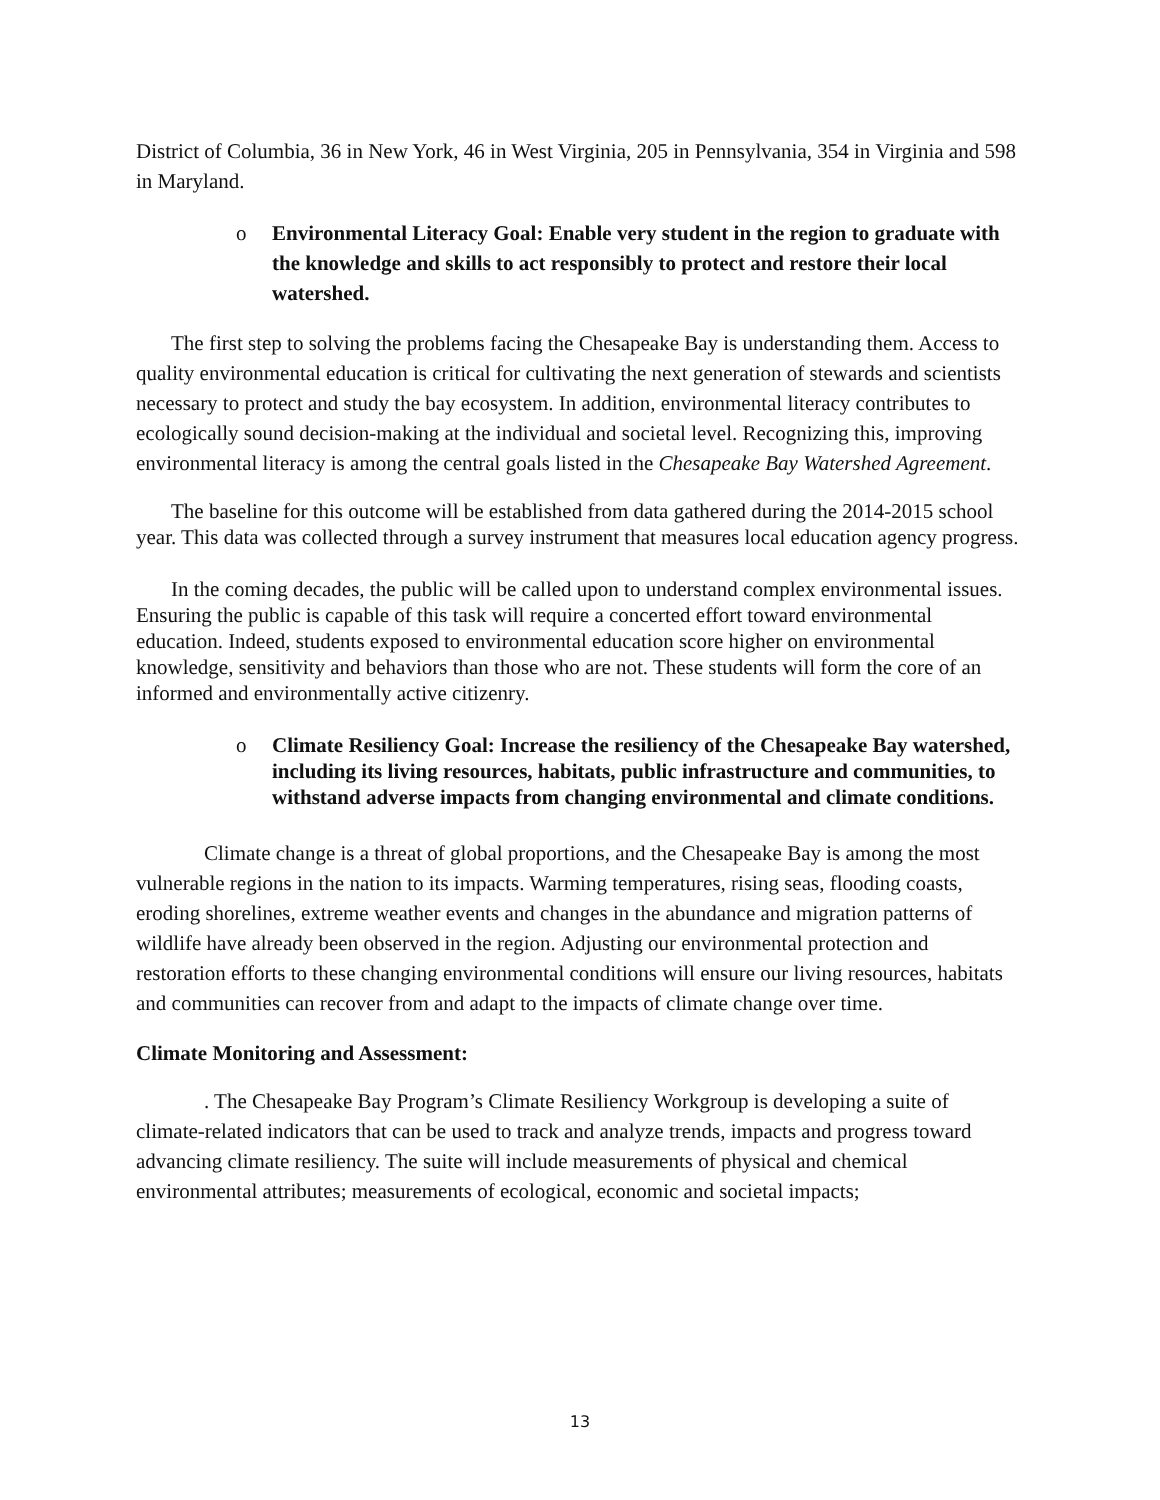District of Columbia, 36 in New York, 46 in West Virginia, 205 in Pennsylvania, 354 in Virginia and 598 in Maryland.
o Environmental Literacy Goal: Enable very student in the region to graduate with the knowledge and skills to act responsibly to protect and restore their local watershed.
The first step to solving the problems facing the Chesapeake Bay is understanding them. Access to quality environmental education is critical for cultivating the next generation of stewards and scientists necessary to protect and study the bay ecosystem. In addition, environmental literacy contributes to ecologically sound decision-making at the individual and societal level. Recognizing this, improving environmental literacy is among the central goals listed in the Chesapeake Bay Watershed Agreement.
The baseline for this outcome will be established from data gathered during the 2014-2015 school year. This data was collected through a survey instrument that measures local education agency progress.
In the coming decades, the public will be called upon to understand complex environmental issues. Ensuring the public is capable of this task will require a concerted effort toward environmental education. Indeed, students exposed to environmental education score higher on environmental knowledge, sensitivity and behaviors than those who are not. These students will form the core of an informed and environmentally active citizenry.
o Climate Resiliency Goal: Increase the resiliency of the Chesapeake Bay watershed, including its living resources, habitats, public infrastructure and communities, to withstand adverse impacts from changing environmental and climate conditions.
Climate change is a threat of global proportions, and the Chesapeake Bay is among the most vulnerable regions in the nation to its impacts. Warming temperatures, rising seas, flooding coasts, eroding shorelines, extreme weather events and changes in the abundance and migration patterns of wildlife have already been observed in the region. Adjusting our environmental protection and restoration efforts to these changing environmental conditions will ensure our living resources, habitats and communities can recover from and adapt to the impacts of climate change over time.
Climate Monitoring and Assessment:
. The Chesapeake Bay Program’s Climate Resiliency Workgroup is developing a suite of climate-related indicators that can be used to track and analyze trends, impacts and progress toward advancing climate resiliency. The suite will include measurements of physical and chemical environmental attributes; measurements of ecological, economic and societal impacts;
13